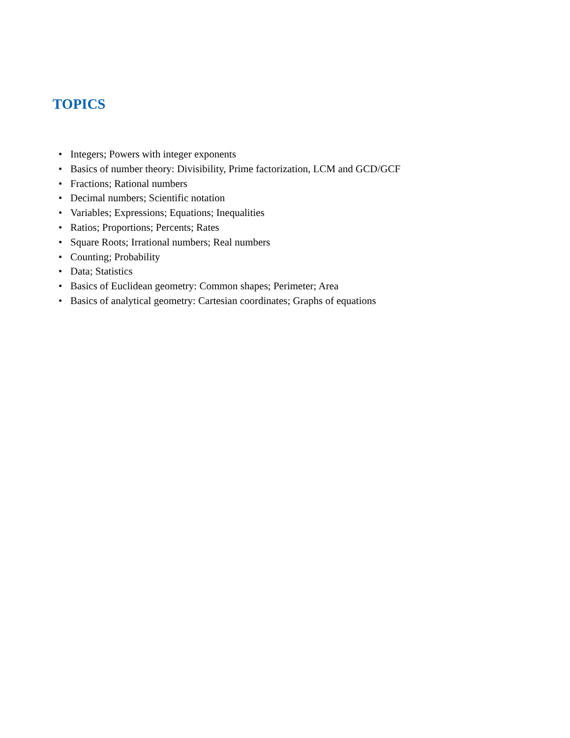TOPICS
• Integers; Powers with integer exponents
• Basics of number theory: Divisibility, Prime factorization, LCM and GCD/GCF
• Fractions; Rational numbers
• Decimal numbers; Scientific notation
• Variables; Expressions; Equations; Inequalities
• Ratios; Proportions; Percents; Rates
• Square Roots; Irrational numbers; Real numbers
• Counting; Probability
• Data; Statistics
• Basics of Euclidean geometry: Common shapes; Perimeter; Area
• Basics of analytical geometry: Cartesian coordinates; Graphs of equations